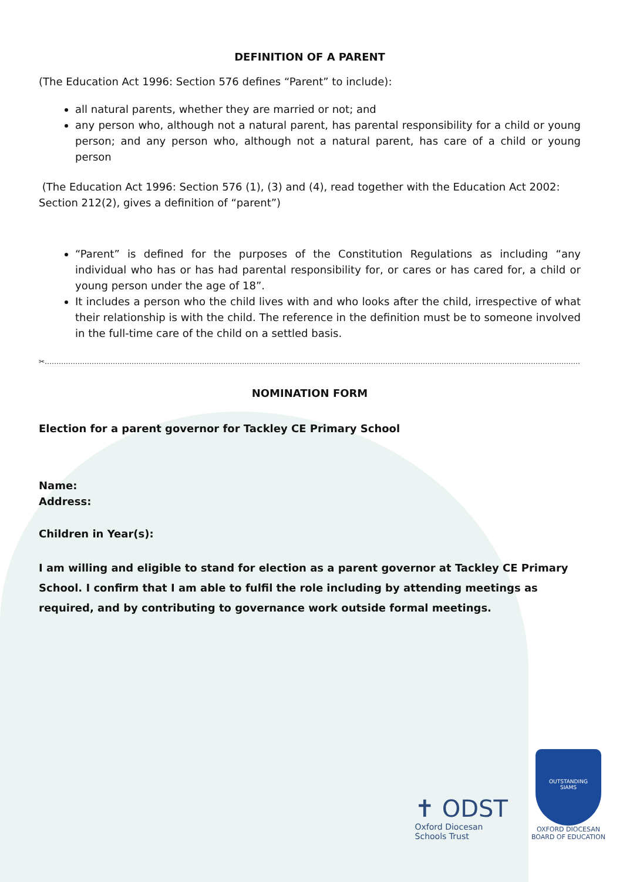DEFINITION OF A PARENT
(The Education Act 1996: Section 576 defines “Parent” to include):
all natural parents, whether they are married or not; and
any person who, although not a natural parent, has parental responsibility for a child or young person; and any person who, although not a natural parent, has care of a child or young person
(The Education Act 1996: Section 576 (1), (3) and (4), read together with the Education Act 2002: Section 212(2), gives a definition of “parent”)
“Parent” is defined for the purposes of the Constitution Regulations as including “any individual who has or has had parental responsibility for, or cares or has cared for, a child or young person under the age of 18”.
It includes a person who the child lives with and who looks after the child, irrespective of what their relationship is with the child. The reference in the definition must be to someone involved in the full-time care of the child on a settled basis.
✂………………………………………………………………………………………………………………………………………………………………………………………………………………………………………………………
NOMINATION FORM
Election for a parent governor for Tackley CE Primary School
Name:
Address:
Children in Year(s):
I am willing and eligible to stand for election as a parent governor at Tackley CE Primary School. I confirm that I am able to fulfil the role including by attending meetings as required, and by contributing to governance work outside formal meetings.
✝ ODST
Oxford Diocesan
Schools Trust
OUTSTANDING
SIAMS
OXFORD DIOCESAN
BOARD OF EDUCATION